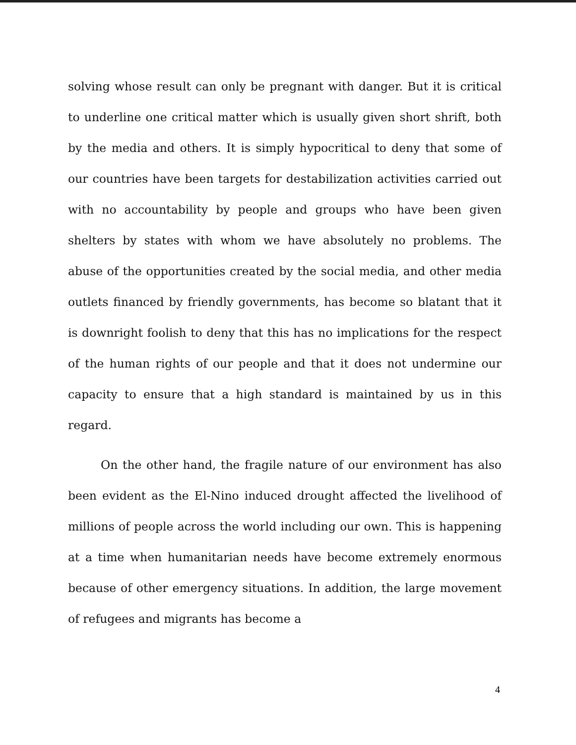solving whose result can only be pregnant with danger. But it is critical to underline one critical matter which is usually given short shrift, both by the media and others. It is simply hypocritical to deny that some of our countries have been targets for destabilization activities carried out with no accountability by people and groups who have been given shelters by states with whom we have absolutely no problems. The abuse of the opportunities created by the social media, and other media outlets financed by friendly governments, has become so blatant that it is downright foolish to deny that this has no implications for the respect of the human rights of our people and that it does not undermine our capacity to ensure that a high standard is maintained by us in this regard.
On the other hand, the fragile nature of our environment has also been evident as the El-Nino induced drought affected the livelihood of millions of people across the world including our own. This is happening at a time when humanitarian needs have become extremely enormous because of other emergency situations. In addition, the large movement of refugees and migrants has become a
4